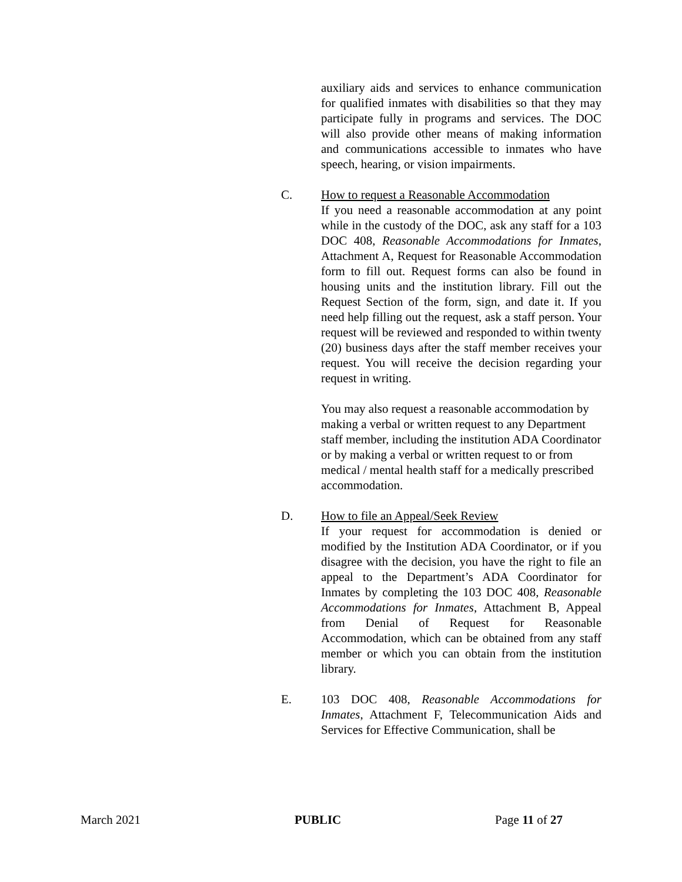auxiliary aids and services to enhance communication for qualified inmates with disabilities so that they may participate fully in programs and services. The DOC will also provide other means of making information and communications accessible to inmates who have speech, hearing, or vision impairments.
C. How to request a Reasonable Accommodation
If you need a reasonable accommodation at any point while in the custody of the DOC, ask any staff for a 103 DOC 408, Reasonable Accommodations for Inmates, Attachment A, Request for Reasonable Accommodation form to fill out. Request forms can also be found in housing units and the institution library. Fill out the Request Section of the form, sign, and date it. If you need help filling out the request, ask a staff person. Your request will be reviewed and responded to within twenty (20) business days after the staff member receives your request. You will receive the decision regarding your request in writing.
You may also request a reasonable accommodation by making a verbal or written request to any Department staff member, including the institution ADA Coordinator or by making a verbal or written request to or from medical / mental health staff for a medically prescribed accommodation.
D. How to file an Appeal/Seek Review
If your request for accommodation is denied or modified by the Institution ADA Coordinator, or if you disagree with the decision, you have the right to file an appeal to the Department’s ADA Coordinator for Inmates by completing the 103 DOC 408, Reasonable Accommodations for Inmates, Attachment B, Appeal from Denial of Request for Reasonable Accommodation, which can be obtained from any staff member or which you can obtain from the institution library.
E. 103 DOC 408, Reasonable Accommodations for Inmates, Attachment F, Telecommunication Aids and Services for Effective Communication, shall be
March 2021 PUBLIC Page 11 of 27